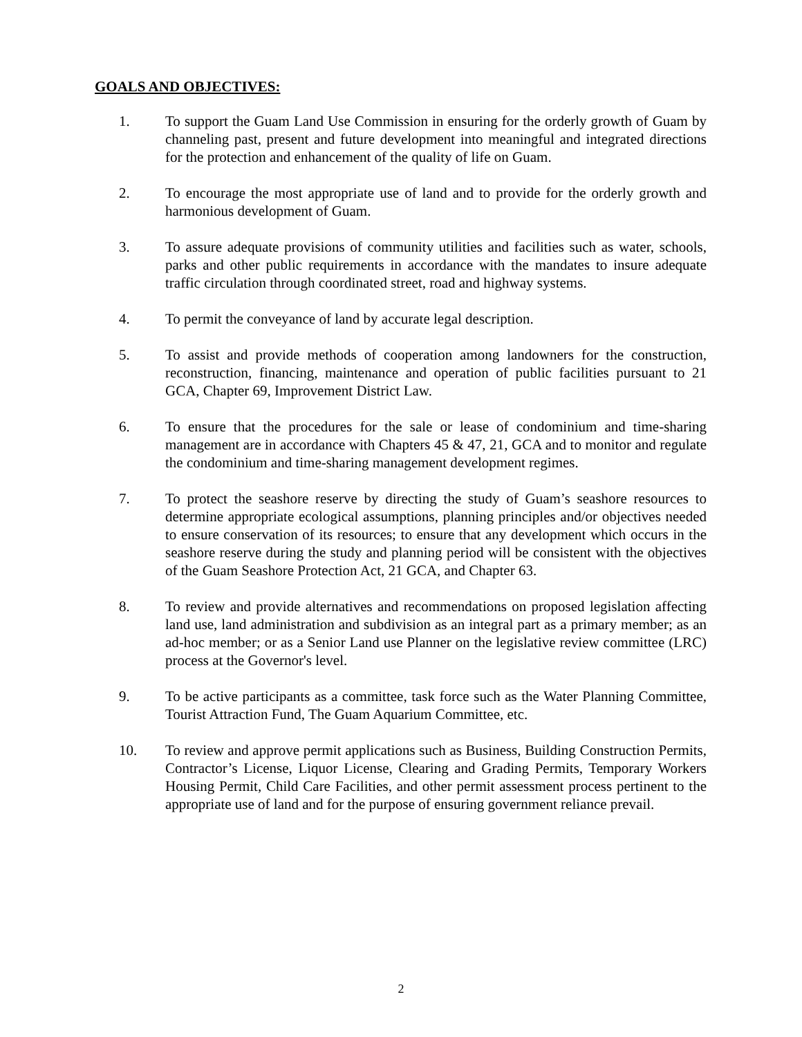GOALS AND OBJECTIVES:
1. To support the Guam Land Use Commission in ensuring for the orderly growth of Guam by channeling past, present and future development into meaningful and integrated directions for the protection and enhancement of the quality of life on Guam.
2. To encourage the most appropriate use of land and to provide for the orderly growth and harmonious development of Guam.
3. To assure adequate provisions of community utilities and facilities such as water, schools, parks and other public requirements in accordance with the mandates to insure adequate traffic circulation through coordinated street, road and highway systems.
4. To permit the conveyance of land by accurate legal description.
5. To assist and provide methods of cooperation among landowners for the construction, reconstruction, financing, maintenance and operation of public facilities pursuant to 21 GCA, Chapter 69, Improvement District Law.
6. To ensure that the procedures for the sale or lease of condominium and time-sharing management are in accordance with Chapters 45 & 47, 21, GCA and to monitor and regulate the condominium and time-sharing management development regimes.
7. To protect the seashore reserve by directing the study of Guam’s seashore resources to determine appropriate ecological assumptions, planning principles and/or objectives needed to ensure conservation of its resources; to ensure that any development which occurs in the seashore reserve during the study and planning period will be consistent with the objectives of the Guam Seashore Protection Act, 21 GCA, and Chapter 63.
8. To review and provide alternatives and recommendations on proposed legislation affecting land use, land administration and subdivision as an integral part as a primary member; as an ad-hoc member; or as a Senior Land use Planner on the legislative review committee (LRC) process at the Governor's level.
9. To be active participants as a committee, task force such as the Water Planning Committee, Tourist Attraction Fund, The Guam Aquarium Committee, etc.
10. To review and approve permit applications such as Business, Building Construction Permits, Contractor’s License, Liquor License, Clearing and Grading Permits, Temporary Workers Housing Permit, Child Care Facilities, and other permit assessment process pertinent to the appropriate use of land and for the purpose of ensuring government reliance prevail.
2